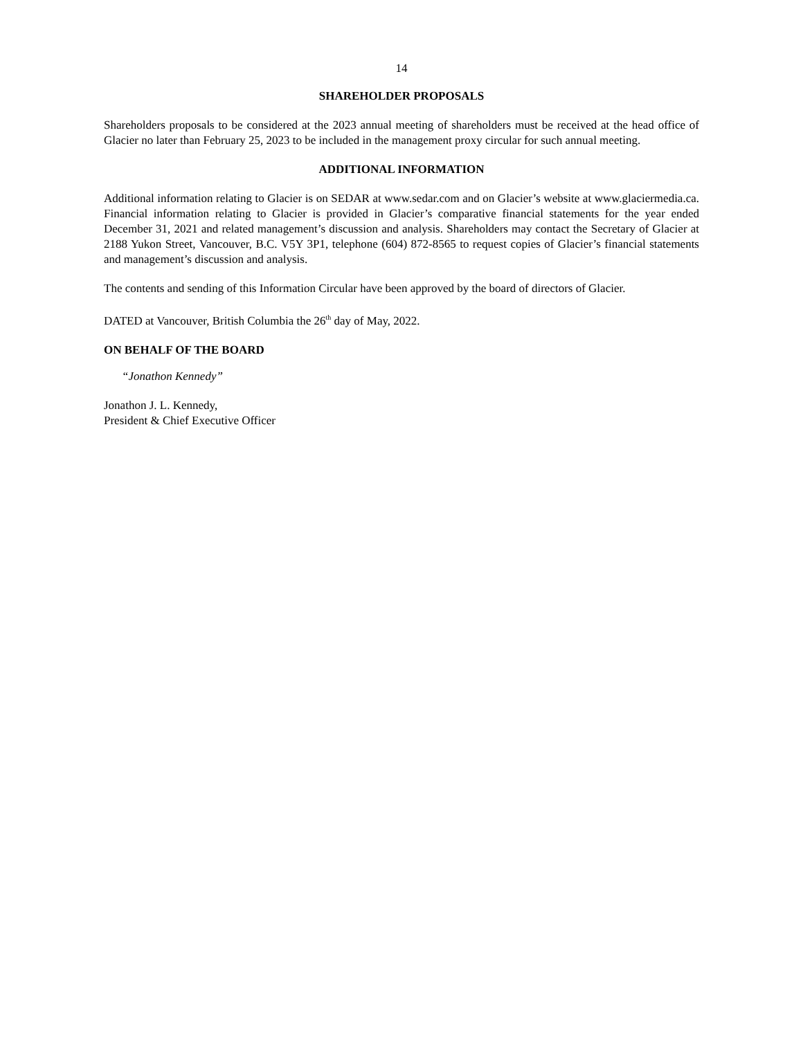14
SHAREHOLDER PROPOSALS
Shareholders proposals to be considered at the 2023 annual meeting of shareholders must be received at the head office of Glacier no later than February 25, 2023 to be included in the management proxy circular for such annual meeting.
ADDITIONAL INFORMATION
Additional information relating to Glacier is on SEDAR at www.sedar.com and on Glacier’s website at www.glaciermedia.ca. Financial information relating to Glacier is provided in Glacier’s comparative financial statements for the year ended December 31, 2021 and related management’s discussion and analysis. Shareholders may contact the Secretary of Glacier at 2188 Yukon Street, Vancouver, B.C. V5Y 3P1, telephone (604) 872-8565 to request copies of Glacier’s financial statements and management’s discussion and analysis.
The contents and sending of this Information Circular have been approved by the board of directors of Glacier.
DATED at Vancouver, British Columbia the 26<sup>th</sup> day of May, 2022.
ON BEHALF OF THE BOARD
“Jonathon Kennedy”
Jonathon J. L. Kennedy,
President & Chief Executive Officer